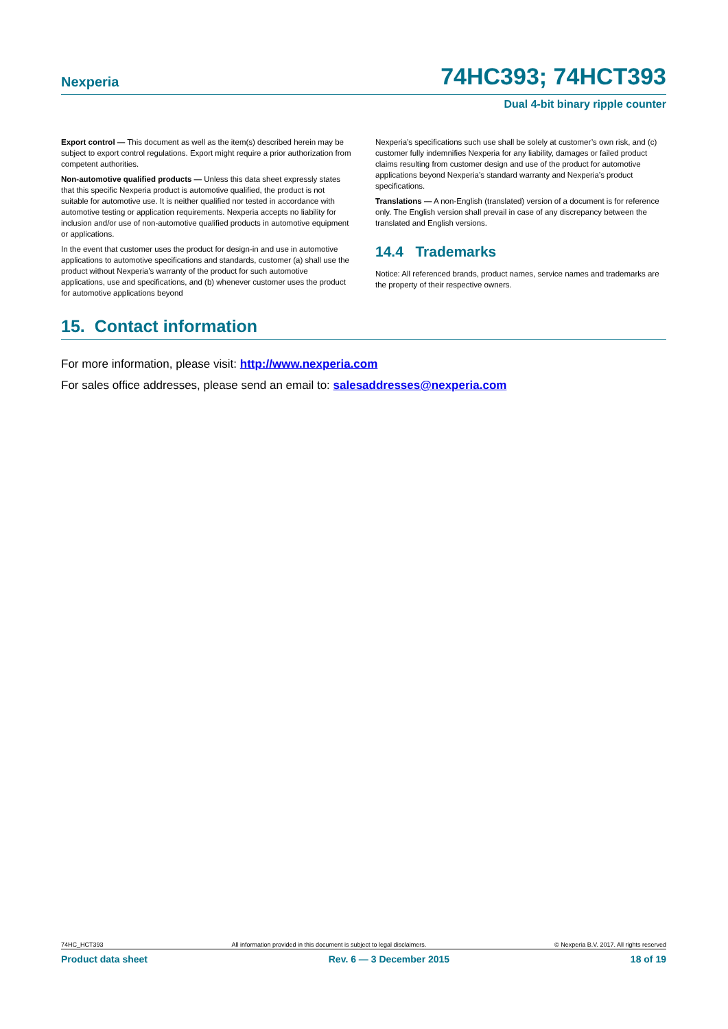Nexperia
74HC393; 74HCT393
Dual 4-bit binary ripple counter
Export control — This document as well as the item(s) described herein may be subject to export control regulations. Export might require a prior authorization from competent authorities.
Non-automotive qualified products — Unless this data sheet expressly states that this specific Nexperia product is automotive qualified, the product is not suitable for automotive use. It is neither qualified nor tested in accordance with automotive testing or application requirements. Nexperia accepts no liability for inclusion and/or use of non-automotive qualified products in automotive equipment or applications.
In the event that customer uses the product for design-in and use in automotive applications to automotive specifications and standards, customer (a) shall use the product without Nexperia’s warranty of the product for such automotive applications, use and specifications, and (b) whenever customer uses the product for automotive applications beyond
Nexperia’s specifications such use shall be solely at customer’s own risk, and (c) customer fully indemnifies Nexperia for any liability, damages or failed product claims resulting from customer design and use of the product for automotive applications beyond Nexperia’s standard warranty and Nexperia’s product specifications.
Translations — A non-English (translated) version of a document is for reference only. The English version shall prevail in case of any discrepancy between the translated and English versions.
14.4 Trademarks
Notice: All referenced brands, product names, service names and trademarks are the property of their respective owners.
15. Contact information
For more information, please visit: http://www.nexperia.com
For sales office addresses, please send an email to: salesaddresses@nexperia.com
74HC_HCT393 All information provided in this document is subject to legal disclaimers. © Nexperia B.V. 2017. All rights reserved
Product data sheet Rev. 6 — 3 December 2015 18 of 19